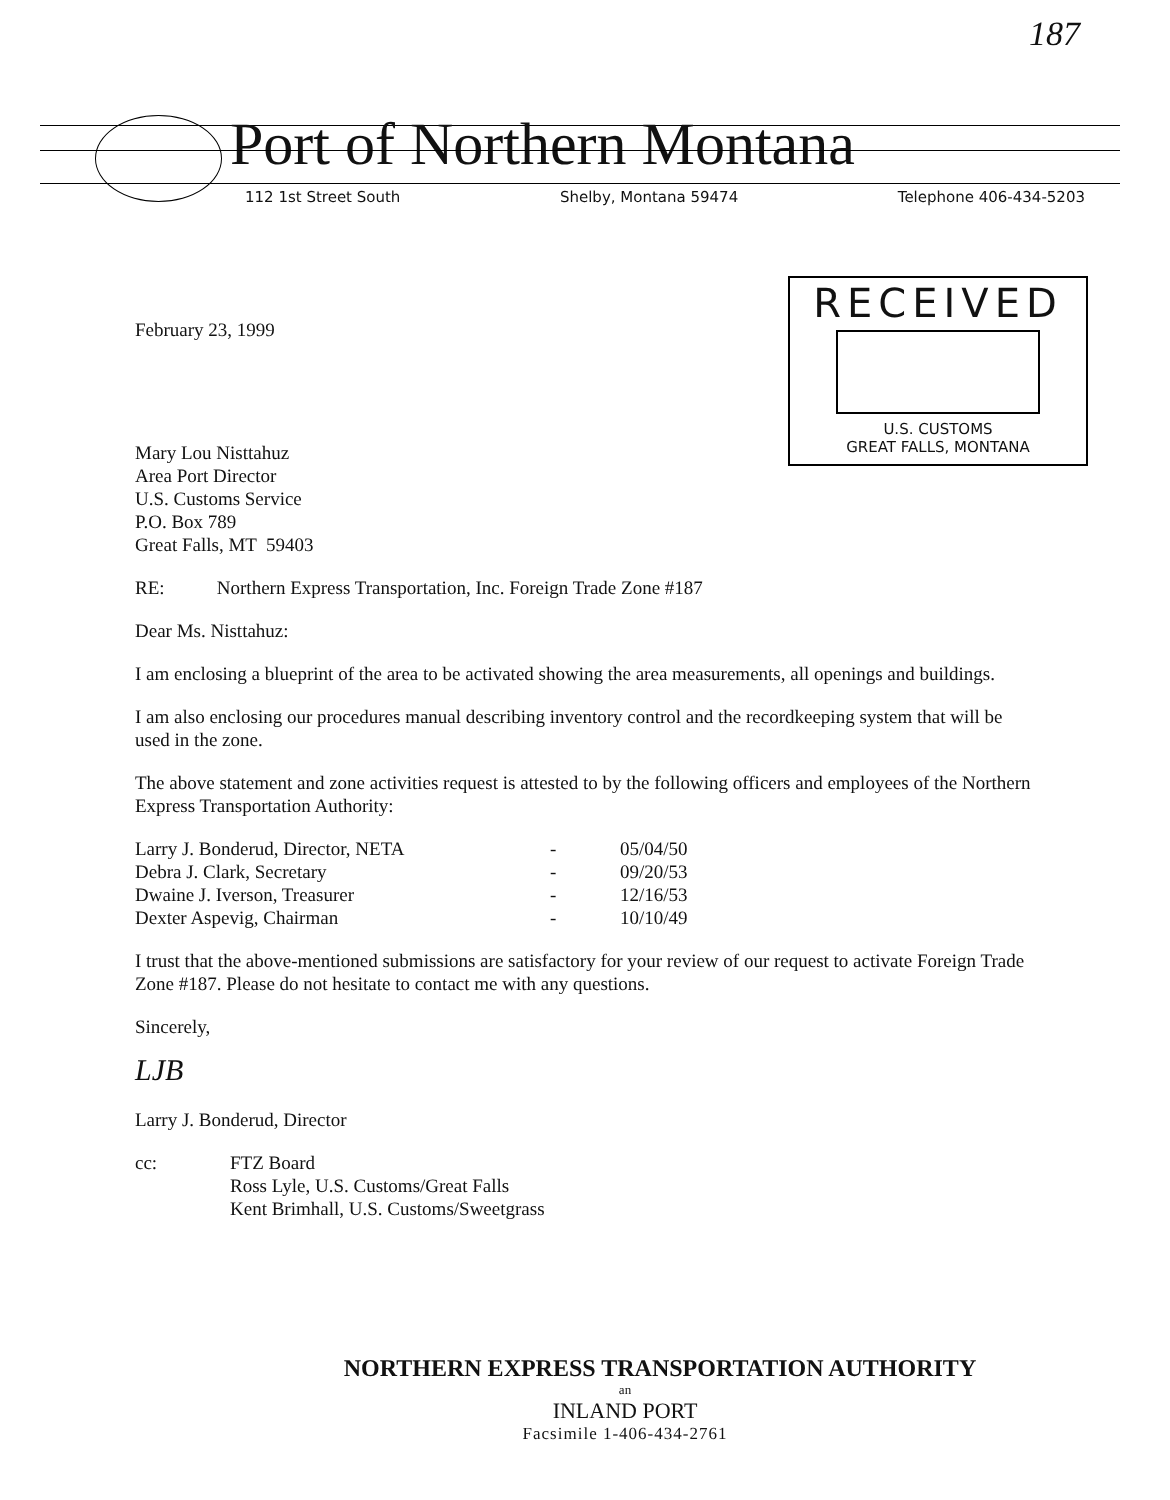187
Port of Northern Montana
112 1st Street South Shelby, Montana 59474 Telephone 406-434-5203
RECEIVED
U.S. CUSTOMS
GREAT FALLS, MONTANA
February 23, 1999
Mary Lou Nisttahuz
Area Port Director
U.S. Customs Service
P.O. Box 789
Great Falls, MT 59403
RE: Northern Express Transportation, Inc. Foreign Trade Zone #187
Dear Ms. Nisttahuz:
I am enclosing a blueprint of the area to be activated showing the area measurements, all openings and buildings.
I am also enclosing our procedures manual describing inventory control and the recordkeeping system that will be used in the zone.
The above statement and zone activities request is attested to by the following officers and employees of the Northern Express Transportation Authority:
| Larry J. Bonderud, Director, NETA | - | 05/04/50 |
| Debra J. Clark, Secretary | - | 09/20/53 |
| Dwaine J. Iverson, Treasurer | - | 12/16/53 |
| Dexter Aspevig, Chairman | - | 10/10/49 |
I trust that the above-mentioned submissions are satisfactory for your review of our request to activate Foreign Trade Zone #187. Please do not hesitate to contact me with any questions.
Sincerely,
LJB
Larry J. Bonderud, Director
| cc: | FTZ Board Ross Lyle, U.S. Customs/Great Falls Kent Brimhall, U.S. Customs/Sweetgrass |
NORTHERN EXPRESS TRANSPORTATION AUTHORITY
an
INLAND PORT
Facsimile 1-406-434-2761